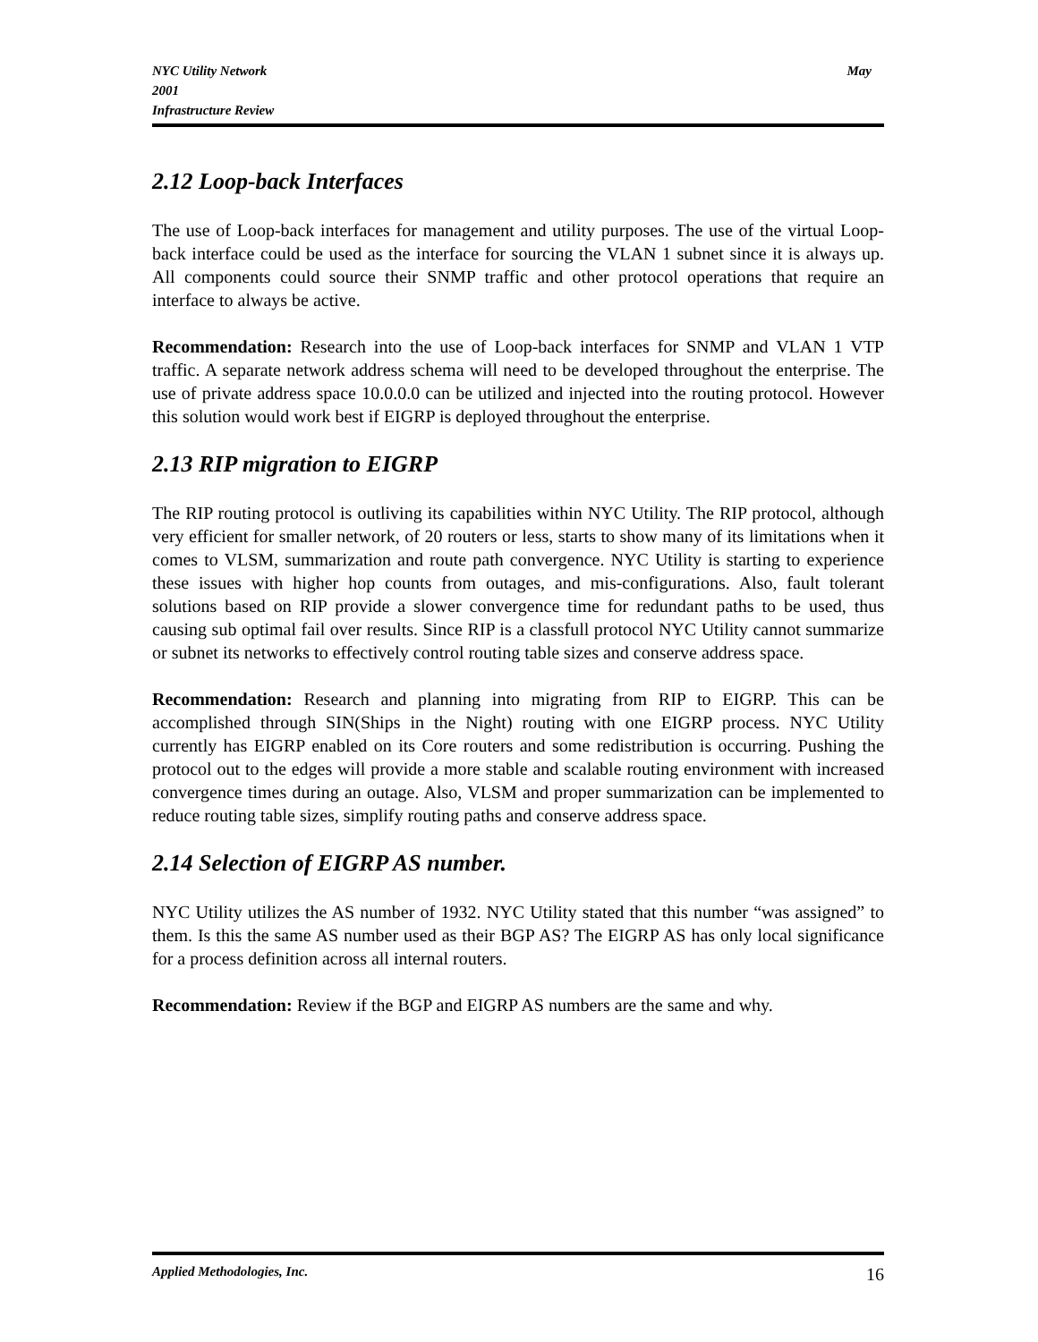NYC Utility Network May
2001
Infrastructure Review
2.12 Loop-back Interfaces
The use of Loop-back interfaces for management and utility purposes. The use of the virtual Loop-back interface could be used as the interface for sourcing the VLAN 1 subnet since it is always up. All components could source their SNMP traffic and other protocol operations that require an interface to always be active.
Recommendation: Research into the use of Loop-back interfaces for SNMP and VLAN 1 VTP traffic. A separate network address schema will need to be developed throughout the enterprise. The use of private address space 10.0.0.0 can be utilized and injected into the routing protocol. However this solution would work best if EIGRP is deployed throughout the enterprise.
2.13 RIP migration to EIGRP
The RIP routing protocol is outliving its capabilities within NYC Utility. The RIP protocol, although very efficient for smaller network, of 20 routers or less, starts to show many of its limitations when it comes to VLSM, summarization and route path convergence. NYC Utility is starting to experience these issues with higher hop counts from outages, and mis-configurations. Also, fault tolerant solutions based on RIP provide a slower convergence time for redundant paths to be used, thus causing sub optimal fail over results. Since RIP is a classfull protocol NYC Utility cannot summarize or subnet its networks to effectively control routing table sizes and conserve address space.
Recommendation: Research and planning into migrating from RIP to EIGRP. This can be accomplished through SIN(Ships in the Night) routing with one EIGRP process. NYC Utility currently has EIGRP enabled on its Core routers and some redistribution is occurring. Pushing the protocol out to the edges will provide a more stable and scalable routing environment with increased convergence times during an outage. Also, VLSM and proper summarization can be implemented to reduce routing table sizes, simplify routing paths and conserve address space.
2.14 Selection of EIGRP AS number.
NYC Utility utilizes the AS number of 1932. NYC Utility stated that this number “was assigned” to them. Is this the same AS number used as their BGP AS? The EIGRP AS has only local significance for a process definition across all internal routers.
Recommendation: Review if the BGP and EIGRP AS numbers are the same and why.
Applied Methodologies, Inc. 16